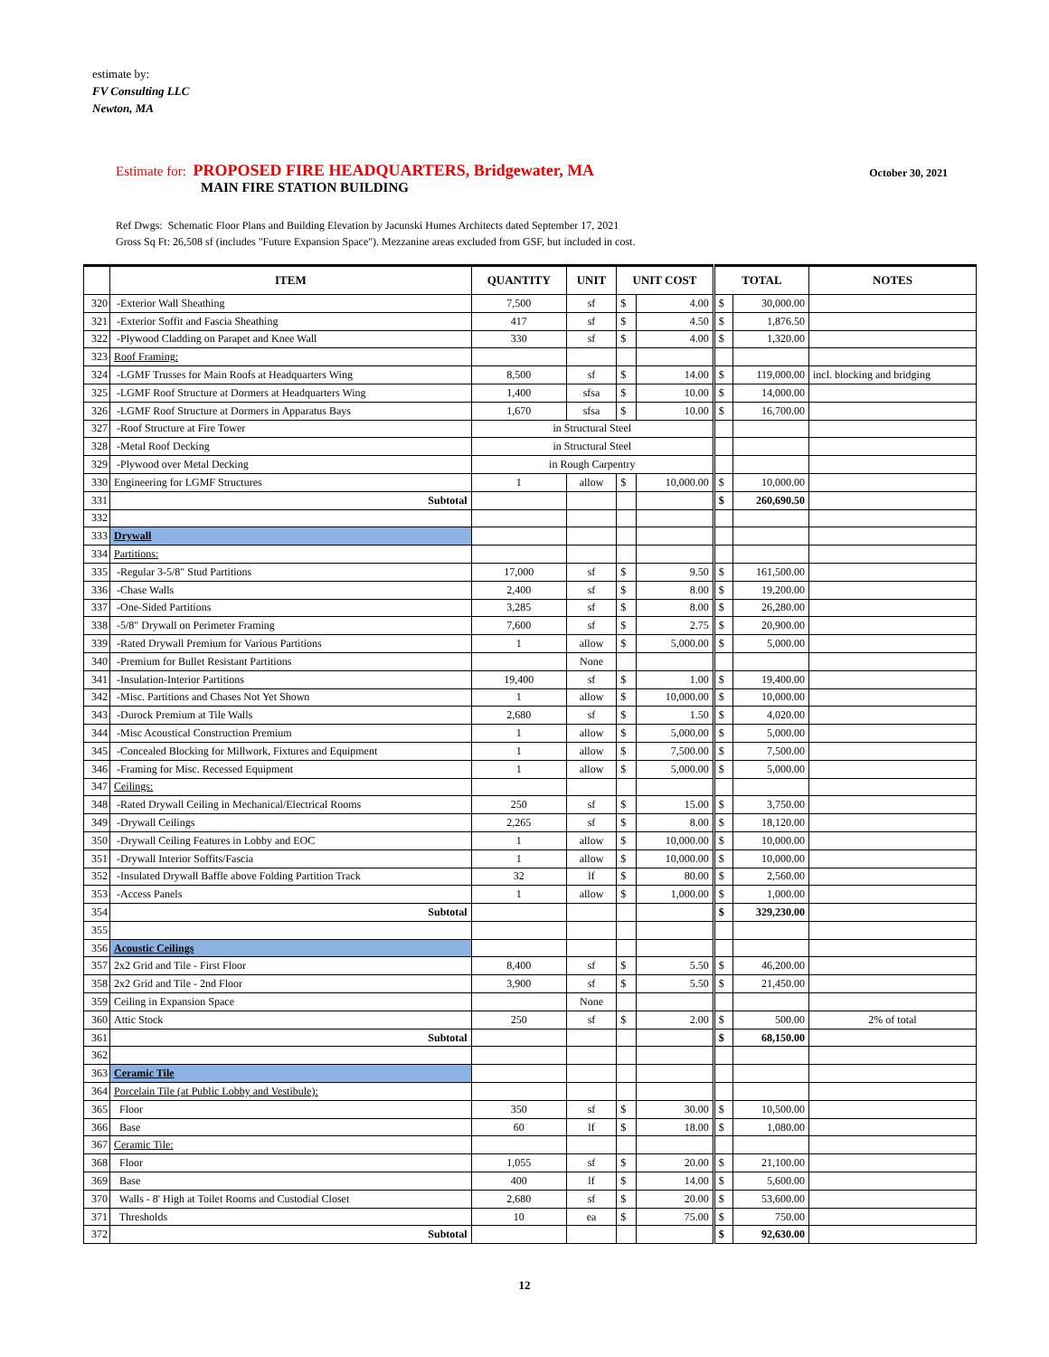estimate by:
FV Consulting LLC
Newton, MA
Estimate for: PROPOSED FIRE HEADQUARTERS, Bridgewater, MA October 30, 2021
MAIN FIRE STATION BUILDING
Ref Dwgs: Schematic Floor Plans and Building Elevation by Jacunski Humes Architects dated September 17, 2021
Gross Sq Ft: 26,508 sf (includes "Future Expansion Space"). Mezzanine areas excluded from GSF, but included in cost.
| | ITEM | QUANTITY | UNIT | UNIT COST | | TOTAL | | NOTES |
| --- | --- | --- | --- | --- | --- | --- | --- | --- |
| 320 | -Exterior Wall Sheathing | 7,500 | sf | $ | 4.00 | $ | 30,000.00 | |
| 321 | -Exterior Soffit and Fascia Sheathing | 417 | sf | $ | 4.50 | $ | 1,876.50 | |
| 322 | -Plywood Cladding on Parapet and Knee Wall | 330 | sf | $ | 4.00 | $ | 1,320.00 | |
| 323 | Roof Framing: | | | | | | | |
| 324 | -LGMF Trusses for Main Roofs at Headquarters Wing | 8,500 | sf | $ | 14.00 | $ | 119,000.00 | incl. blocking and bridging |
| 325 | -LGMF Roof Structure at Dormers at Headquarters Wing | 1,400 | sfsa | $ | 10.00 | $ | 14,000.00 | |
| 326 | -LGMF Roof Structure at Dormers in Apparatus Bays | 1,670 | sfsa | $ | 10.00 | $ | 16,700.00 | |
| 327 | -Roof Structure at Fire Tower | in Structural Steel | | | | | | |
| 328 | -Metal Roof Decking | in Structural Steel | | | | | | |
| 329 | -Plywood over Metal Decking | in Rough Carpentry | | | | | | |
| 330 | Engineering for LGMF Structures | 1 | allow | $ | 10,000.00 | $ | 10,000.00 | |
| 331 | Subtotal | | | | | $ | 260,690.50 | |
| 332 | | | | | | | | |
| 333 | Drywall | | | | | | | |
| 334 | Partitions: | | | | | | | |
| 335 | -Regular 3-5/8" Stud Partitions | 17,000 | sf | $ | 9.50 | $ | 161,500.00 | |
| 336 | -Chase Walls | 2,400 | sf | $ | 8.00 | $ | 19,200.00 | |
| 337 | -One-Sided Partitions | 3,285 | sf | $ | 8.00 | $ | 26,280.00 | |
| 338 | -5/8" Drywall on Perimeter Framing | 7,600 | sf | $ | 2.75 | $ | 20,900.00 | |
| 339 | -Rated Drywall Premium for Various Partitions | 1 | allow | $ | 5,000.00 | $ | 5,000.00 | |
| 340 | -Premium for Bullet Resistant Partitions | | None | | | | | |
| 341 | -Insulation-Interior Partitions | 19,400 | sf | $ | 1.00 | $ | 19,400.00 | |
| 342 | -Misc. Partitions and Chases Not Yet Shown | 1 | allow | $ | 10,000.00 | $ | 10,000.00 | |
| 343 | -Durock Premium at Tile Walls | 2,680 | sf | $ | 1.50 | $ | 4,020.00 | |
| 344 | -Misc Acoustical Construction Premium | 1 | allow | $ | 5,000.00 | $ | 5,000.00 | |
| 345 | -Concealed Blocking for Millwork, Fixtures and Equipment | 1 | allow | $ | 7,500.00 | $ | 7,500.00 | |
| 346 | -Framing for Misc. Recessed Equipment | 1 | allow | $ | 5,000.00 | $ | 5,000.00 | |
| 347 | Ceilings: | | | | | | | |
| 348 | -Rated Drywall Ceiling in Mechanical/Electrical Rooms | 250 | sf | $ | 15.00 | $ | 3,750.00 | |
| 349 | -Drywall Ceilings | 2,265 | sf | $ | 8.00 | $ | 18,120.00 | |
| 350 | -Drywall Ceiling Features in Lobby and EOC | 1 | allow | $ | 10,000.00 | $ | 10,000.00 | |
| 351 | -Drywall Interior Soffits/Fascia | 1 | allow | $ | 10,000.00 | $ | 10,000.00 | |
| 352 | -Insulated Drywall Baffle above Folding Partition Track | 32 | lf | $ | 80.00 | $ | 2,560.00 | |
| 353 | -Access Panels | 1 | allow | $ | 1,000.00 | $ | 1,000.00 | |
| 354 | Subtotal | | | | | $ | 329,230.00 | |
| 355 | | | | | | | | |
| 356 | Acoustic Ceilings | | | | | | | |
| 357 | 2x2 Grid and Tile - First Floor | 8,400 | sf | $ | 5.50 | $ | 46,200.00 | |
| 358 | 2x2 Grid and Tile - 2nd Floor | 3,900 | sf | $ | 5.50 | $ | 21,450.00 | |
| 359 | Ceiling in Expansion Space | | None | | | | | |
| 360 | Attic Stock | 250 | sf | $ | 2.00 | $ | 500.00 | 2% of total |
| 361 | Subtotal | | | | | $ | 68,150.00 | |
| 362 | | | | | | | | |
| 363 | Ceramic Tile | | | | | | | |
| 364 | Porcelain Tile (at Public Lobby and Vestibule): | | | | | | | |
| 365 | Floor | 350 | sf | $ | 30.00 | $ | 10,500.00 | |
| 366 | Base | 60 | lf | $ | 18.00 | $ | 1,080.00 | |
| 367 | Ceramic Tile: | | | | | | | |
| 368 | Floor | 1,055 | sf | $ | 20.00 | $ | 21,100.00 | |
| 369 | Base | 400 | lf | $ | 14.00 | $ | 5,600.00 | |
| 370 | Walls - 8' High at Toilet Rooms and Custodial Closet | 2,680 | sf | $ | 20.00 | $ | 53,600.00 | |
| 371 | Thresholds | 10 | ea | $ | 75.00 | $ | 750.00 | |
| 372 | Subtotal | | | | | $ | 92,630.00 | |
12